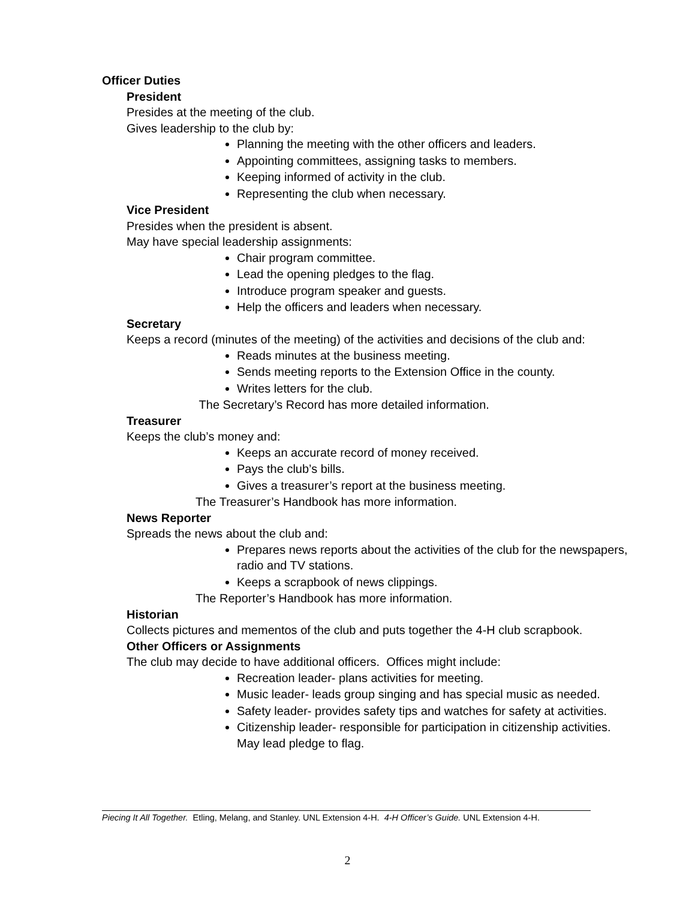Officer Duties
President
Presides at the meeting of the club.
Gives leadership to the club by:
Planning the meeting with the other officers and leaders.
Appointing committees, assigning tasks to members.
Keeping informed of activity in the club.
Representing the club when necessary.
Vice President
Presides when the president is absent.
May have special leadership assignments:
Chair program committee.
Lead the opening pledges to the flag.
Introduce program speaker and guests.
Help the officers and leaders when necessary.
Secretary
Keeps a record (minutes of the meeting) of the activities and decisions of the club and:
Reads minutes at the business meeting.
Sends meeting reports to the Extension Office in the county.
Writes letters for the club.
The Secretary’s Record has more detailed information.
Treasurer
Keeps the club’s money and:
Keeps an accurate record of money received.
Pays the club’s bills.
Gives a treasurer’s report at the business meeting.
The Treasurer’s Handbook has more information.
News Reporter
Spreads the news about the club and:
Prepares news reports about the activities of the club for the newspapers, radio and TV stations.
Keeps a scrapbook of news clippings.
The Reporter’s Handbook has more information.
Historian
Collects pictures and mementos of the club and puts together the 4-H club scrapbook.
Other Officers or Assignments
The club may decide to have additional officers. Offices might include:
Recreation leader- plans activities for meeting.
Music leader- leads group singing and has special music as needed.
Safety leader- provides safety tips and watches for safety at activities.
Citizenship leader- responsible for participation in citizenship activities. May lead pledge to flag.
Piecing It All Together. Etling, Melang, and Stanley. UNL Extension 4-H. 4-H Officer’s Guide. UNL Extension 4-H.
2